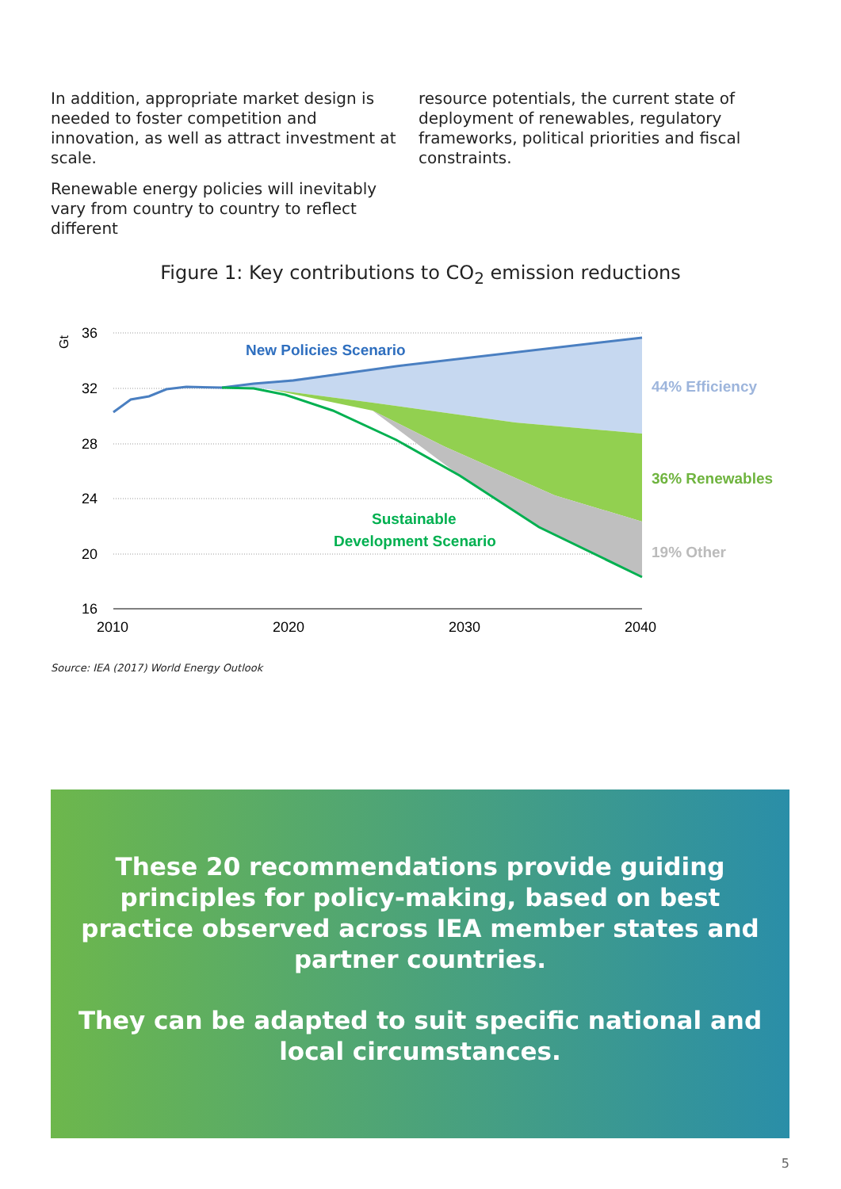In addition, appropriate market design is needed to foster competition and innovation, as well as attract investment at scale.
Renewable energy policies will inevitably vary from country to country to reflect different
resource potentials, the current state of deployment of renewables, regulatory frameworks, political priorities and fiscal constraints.
Figure 1: Key contributions to CO<sub>2</sub> emission reductions
36
32
28
24
20
16
2010
2020
2030
2040
Gt
New Policies Scenario
44% Efficiency
36% Renewables
19% Other
Sustainable
Development Scenario
Source: IEA (2017) World Energy Outlook
These 20 recommendations provide guiding principles for policy-making, based on best practice observed across IEA member states and partner countries.
They can be adapted to suit specific national and local circumstances.
5